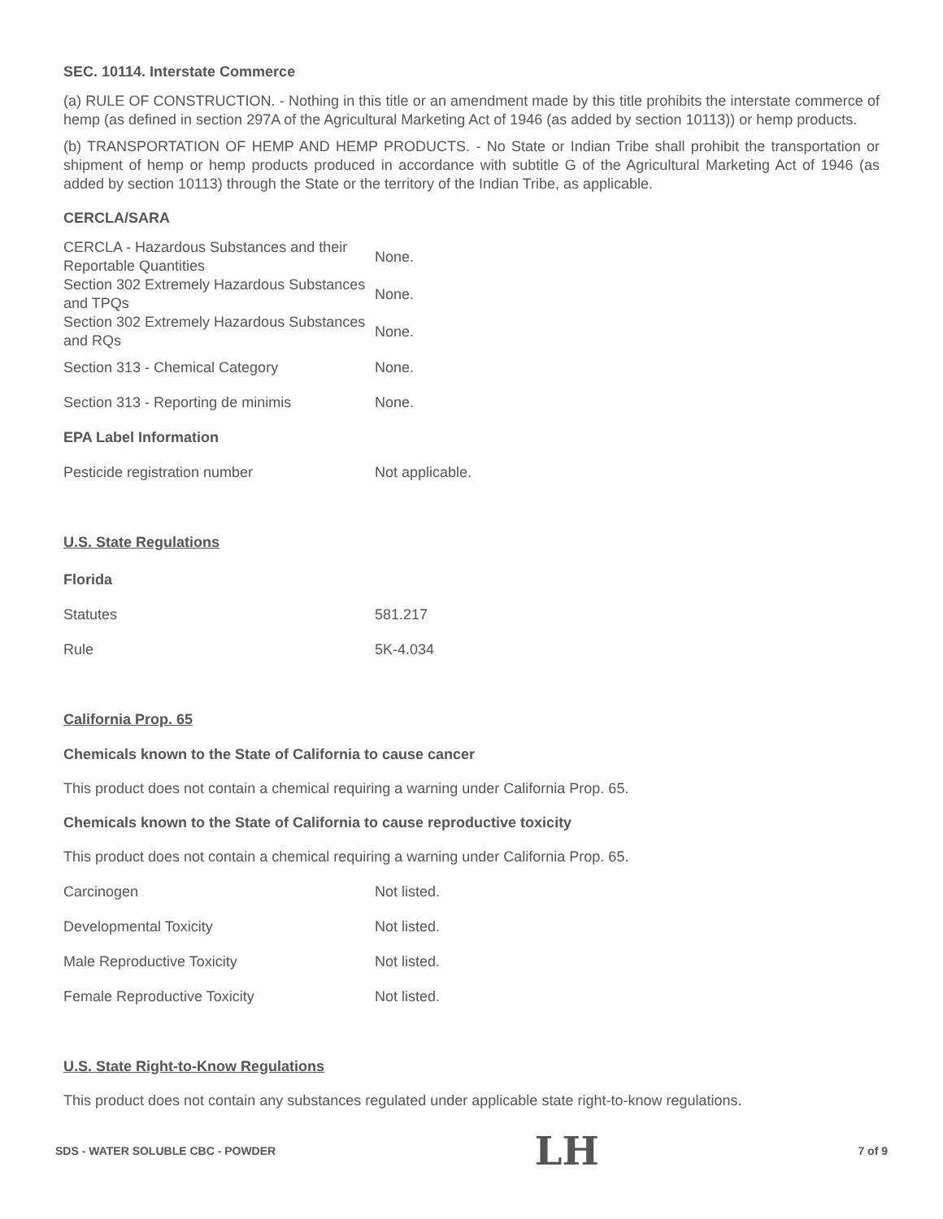SEC. 10114. Interstate Commerce
(a) RULE OF CONSTRUCTION. - Nothing in this title or an amendment made by this title prohibits the interstate commerce of hemp (as defined in section 297A of the Agricultural Marketing Act of 1946 (as added by section 10113)) or hemp products.
(b) TRANSPORTATION OF HEMP AND HEMP PRODUCTS. - No State or Indian Tribe shall prohibit the transportation or shipment of hemp or hemp products produced in accordance with subtitle G of the Agricultural Marketing Act of 1946 (as added by section 10113) through the State or the territory of the Indian Tribe, as applicable.
CERCLA/SARA
| CERCLA - Hazardous Substances and their Reportable Quantities | None. |
| Section 302 Extremely Hazardous Substances and TPQs | None. |
| Section 302 Extremely Hazardous Substances and RQs | None. |
| Section 313 - Chemical Category | None. |
| Section 313 - Reporting de minimis | None. |
| EPA Label Information | |
| Pesticide registration number | Not applicable. |
U.S. State Regulations
| Florida | |
| Statutes | 581.217 |
| Rule | 5K-4.034 |
California Prop. 65
Chemicals known to the State of California to cause cancer
This product does not contain a chemical requiring a warning under California Prop. 65.
Chemicals known to the State of California to cause reproductive toxicity
This product does not contain a chemical requiring a warning under California Prop. 65.
| Carcinogen | Not listed. |
| Developmental Toxicity | Not listed. |
| Male Reproductive Toxicity | Not listed. |
| Female Reproductive Toxicity | Not listed. |
U.S. State Right-to-Know Regulations
This product does not contain any substances regulated under applicable state right-to-know regulations.
SDS - WATER SOLUBLE CBC - POWDER LH 7 of 9